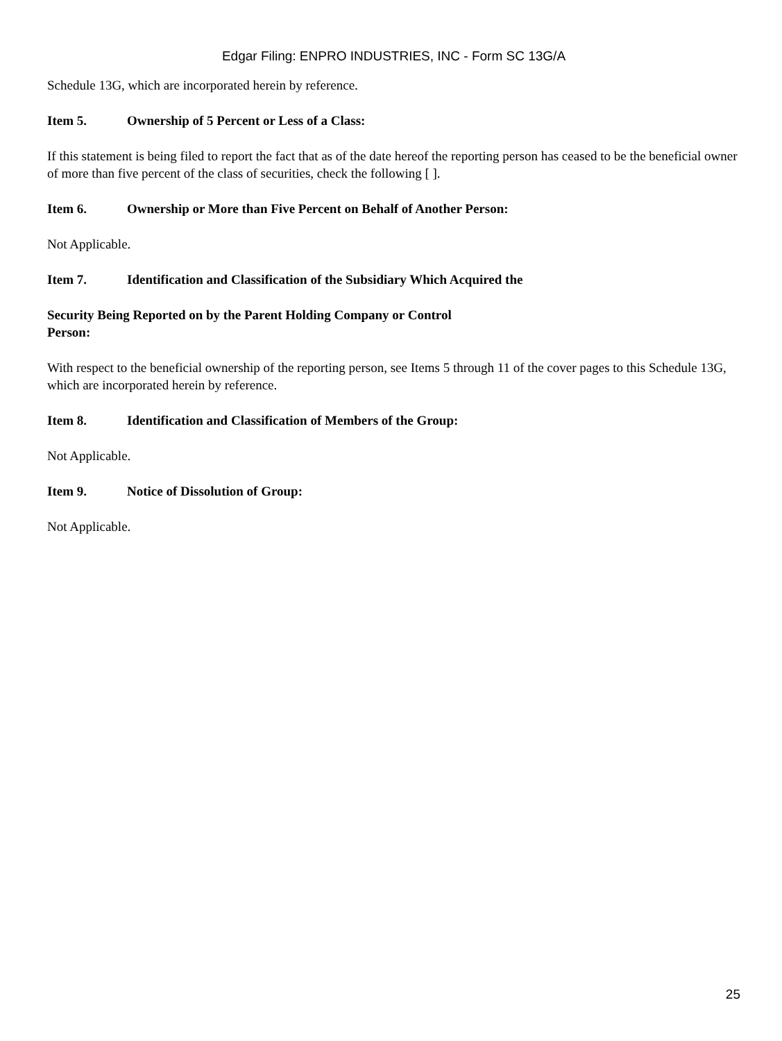Edgar Filing: ENPRO INDUSTRIES, INC - Form SC 13G/A
Schedule 13G, which are incorporated herein by reference.
Item 5. Ownership of 5 Percent or Less of a Class:
If this statement is being filed to report the fact that as of the date hereof the reporting person has ceased to be the beneficial owner of more than five percent of the class of securities, check the following [ ].
Item 6. Ownership or More than Five Percent on Behalf of Another Person:
Not Applicable.
Item 7. Identification and Classification of the Subsidiary Which Acquired the
Security Being Reported on by the Parent Holding Company or Control
Person:
With respect to the beneficial ownership of the reporting person, see Items 5 through 11 of the cover pages to this Schedule 13G, which are incorporated herein by reference.
Item 8. Identification and Classification of Members of the Group:
Not Applicable.
Item 9. Notice of Dissolution of Group:
Not Applicable.
25